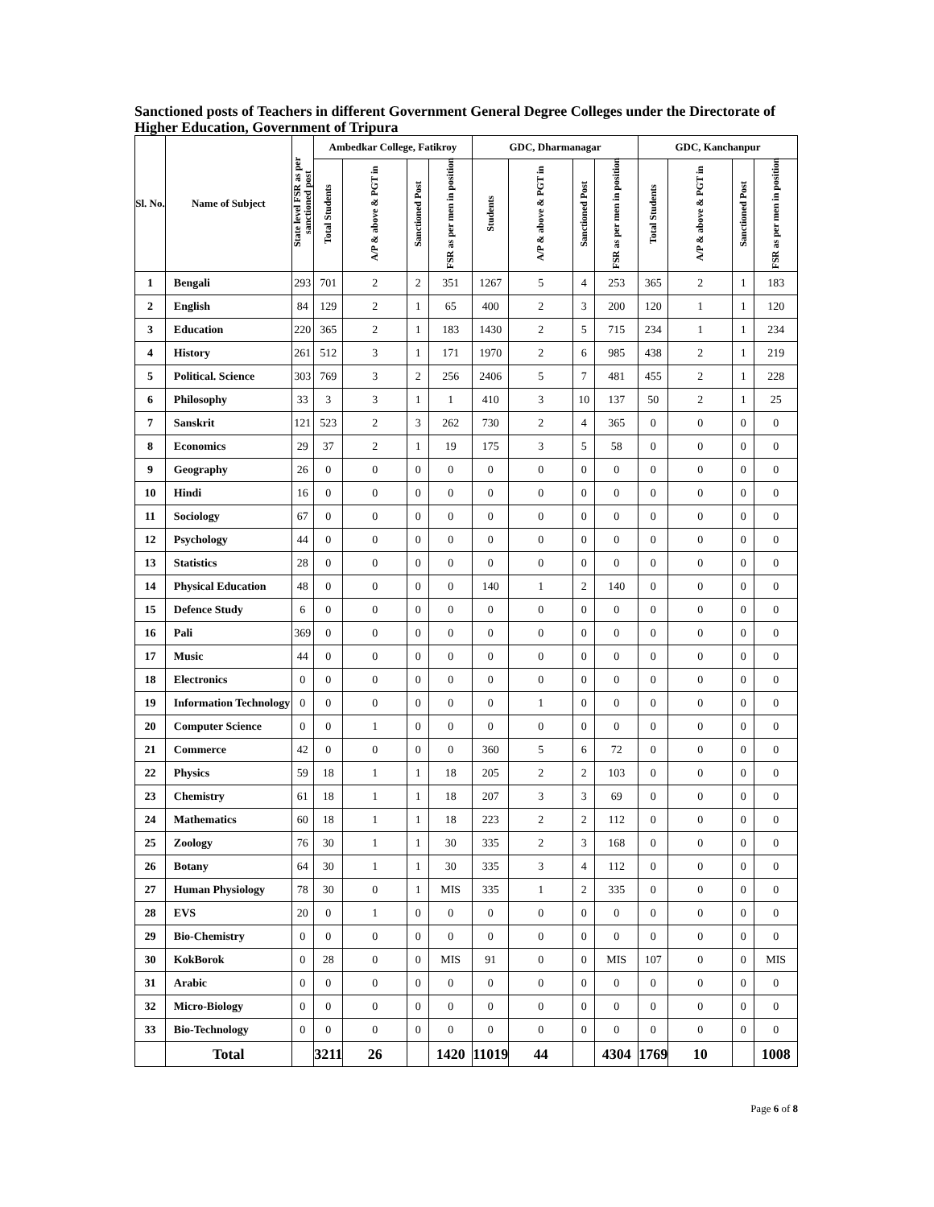Sanctioned posts of Teachers in different Government General Degree Colleges under the Directorate of Higher Education, Government of Tripura
| Sl. No. | Name of Subject | State level FSR as per sanctioned post | Ambedkar College, Fatikroy | | | | GDC, Dharmanagar | | | | GDC, Kanchanpur | | | |
| --- | --- | --- | --- | --- | --- | --- | --- | --- | --- | --- | --- | --- | --- | --- |
| | | | Total Students | A/P & above & PGT in | Sanctioned Post | FSR as per men in position | Students | A/P & above & PGT in | Sanctioned Post | FSR as per men in position | Total Students | A/P & above & PGT in | Sanctioned Post | FSR as per men in position |
| 1 | Bengali | 293 | 701 | 2 | 2 | 351 | 1267 | 5 | 4 | 253 | 365 | 2 | 1 | 183 |
| 2 | English | 84 | 129 | 2 | 1 | 65 | 400 | 2 | 3 | 200 | 120 | 1 | 1 | 120 |
| 3 | Education | 220 | 365 | 2 | 1 | 183 | 1430 | 2 | 5 | 715 | 234 | 1 | 1 | 234 |
| 4 | History | 261 | 512 | 3 | 1 | 171 | 1970 | 2 | 6 | 985 | 438 | 2 | 1 | 219 |
| 5 | Political. Science | 303 | 769 | 3 | 2 | 256 | 2406 | 5 | 7 | 481 | 455 | 2 | 1 | 228 |
| 6 | Philosophy | 33 | 3 | 3 | 1 | 1 | 410 | 3 | 10 | 137 | 50 | 2 | 1 | 25 |
| 7 | Sanskrit | 121 | 523 | 2 | 3 | 262 | 730 | 2 | 4 | 365 | 0 | 0 | 0 | 0 |
| 8 | Economics | 29 | 37 | 2 | 1 | 19 | 175 | 3 | 5 | 58 | 0 | 0 | 0 | 0 |
| 9 | Geography | 26 | 0 | 0 | 0 | 0 | 0 | 0 | 0 | 0 | 0 | 0 | 0 | 0 |
| 10 | Hindi | 16 | 0 | 0 | 0 | 0 | 0 | 0 | 0 | 0 | 0 | 0 | 0 | 0 |
| 11 | Sociology | 67 | 0 | 0 | 0 | 0 | 0 | 0 | 0 | 0 | 0 | 0 | 0 | 0 |
| 12 | Psychology | 44 | 0 | 0 | 0 | 0 | 0 | 0 | 0 | 0 | 0 | 0 | 0 | 0 |
| 13 | Statistics | 28 | 0 | 0 | 0 | 0 | 0 | 0 | 0 | 0 | 0 | 0 | 0 | 0 |
| 14 | Physical Education | 48 | 0 | 0 | 0 | 0 | 140 | 1 | 2 | 140 | 0 | 0 | 0 | 0 |
| 15 | Defence Study | 6 | 0 | 0 | 0 | 0 | 0 | 0 | 0 | 0 | 0 | 0 | 0 | 0 |
| 16 | Pali | 369 | 0 | 0 | 0 | 0 | 0 | 0 | 0 | 0 | 0 | 0 | 0 | 0 |
| 17 | Music | 44 | 0 | 0 | 0 | 0 | 0 | 0 | 0 | 0 | 0 | 0 | 0 | 0 |
| 18 | Electronics | 0 | 0 | 0 | 0 | 0 | 0 | 0 | 0 | 0 | 0 | 0 | 0 | 0 |
| 19 | Information Technology | 0 | 0 | 0 | 0 | 0 | 0 | 1 | 0 | 0 | 0 | 0 | 0 | 0 |
| 20 | Computer Science | 0 | 0 | 1 | 0 | 0 | 0 | 0 | 0 | 0 | 0 | 0 | 0 | 0 |
| 21 | Commerce | 42 | 0 | 0 | 0 | 0 | 360 | 5 | 6 | 72 | 0 | 0 | 0 | 0 |
| 22 | Physics | 59 | 18 | 1 | 1 | 18 | 205 | 2 | 2 | 103 | 0 | 0 | 0 | 0 |
| 23 | Chemistry | 61 | 18 | 1 | 1 | 18 | 207 | 3 | 3 | 69 | 0 | 0 | 0 | 0 |
| 24 | Mathematics | 60 | 18 | 1 | 1 | 18 | 223 | 2 | 2 | 112 | 0 | 0 | 0 | 0 |
| 25 | Zoology | 76 | 30 | 1 | 1 | 30 | 335 | 2 | 3 | 168 | 0 | 0 | 0 | 0 |
| 26 | Botany | 64 | 30 | 1 | 1 | 30 | 335 | 3 | 4 | 112 | 0 | 0 | 0 | 0 |
| 27 | Human Physiology | 78 | 30 | 0 | 1 | MIS | 335 | 1 | 2 | 335 | 0 | 0 | 0 | 0 |
| 28 | EVS | 20 | 0 | 1 | 0 | 0 | 0 | 0 | 0 | 0 | 0 | 0 | 0 | 0 |
| 29 | Bio-Chemistry | 0 | 0 | 0 | 0 | 0 | 0 | 0 | 0 | 0 | 0 | 0 | 0 | 0 |
| 30 | KokBorok | 0 | 28 | 0 | 0 | MIS | 91 | 0 | 0 | MIS | 107 | 0 | 0 | MIS |
| 31 | Arabic | 0 | 0 | 0 | 0 | 0 | 0 | 0 | 0 | 0 | 0 | 0 | 0 | 0 |
| 32 | Micro-Biology | 0 | 0 | 0 | 0 | 0 | 0 | 0 | 0 | 0 | 0 | 0 | 0 | 0 |
| 33 | Bio-Technology | 0 | 0 | 0 | 0 | 0 | 0 | 0 | 0 | 0 | 0 | 0 | 0 | 0 |
| | Total | | 3211 | 26 | | 1420 | 11019 | 44 | | 4304 | 1769 | 10 | | 1008 |
Page 6 of 8